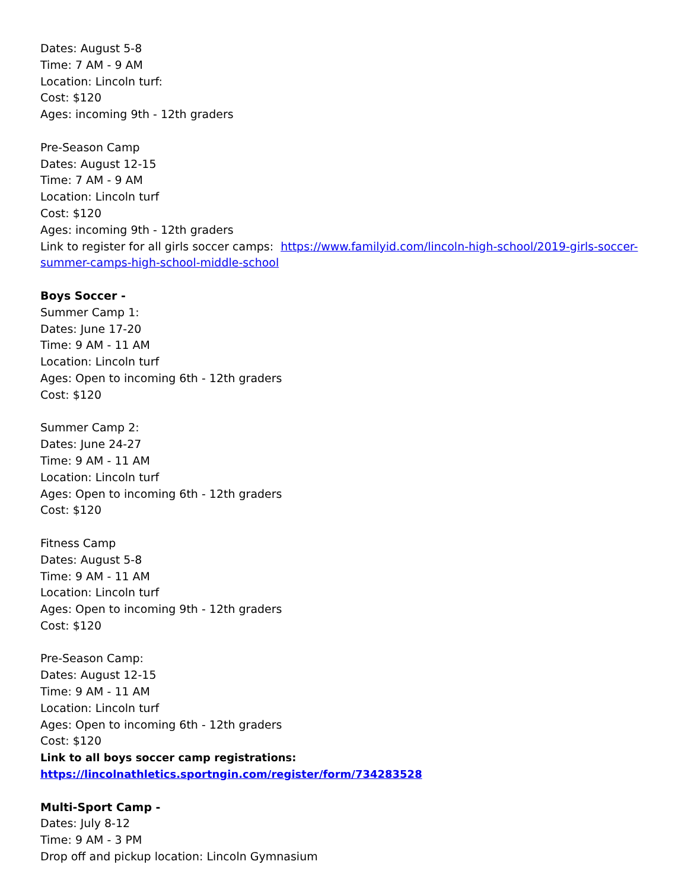Dates: August 5-8
Time: 7 AM - 9 AM
Location: Lincoln turf:
Cost: $120
Ages: incoming 9th - 12th graders
Pre-Season Camp
Dates: August 12-15
Time: 7 AM - 9 AM
Location: Lincoln turf
Cost: $120
Ages: incoming 9th - 12th graders
Link to register for all girls soccer camps: https://www.familyid.com/lincoln-high-school/2019-girls-soccer-summer-camps-high-school-middle-school
Boys Soccer -
Summer Camp 1:
Dates: June 17-20
Time: 9 AM - 11 AM
Location: Lincoln turf
Ages: Open to incoming 6th - 12th graders
Cost: $120
Summer Camp 2:
Dates: June 24-27
Time: 9 AM - 11 AM
Location: Lincoln turf
Ages: Open to incoming 6th - 12th graders
Cost: $120
Fitness Camp
Dates: August 5-8
Time: 9 AM - 11 AM
Location: Lincoln turf
Ages: Open to incoming 9th - 12th graders
Cost: $120
Pre-Season Camp:
Dates: August 12-15
Time: 9 AM - 11 AM
Location: Lincoln turf
Ages: Open to incoming 6th - 12th graders
Cost: $120
Link to all boys soccer camp registrations: https://lincolnathletics.sportngin.com/register/form/734283528
Multi-Sport Camp -
Dates: July 8-12
Time: 9 AM - 3 PM
Drop off and pickup location: Lincoln Gymnasium